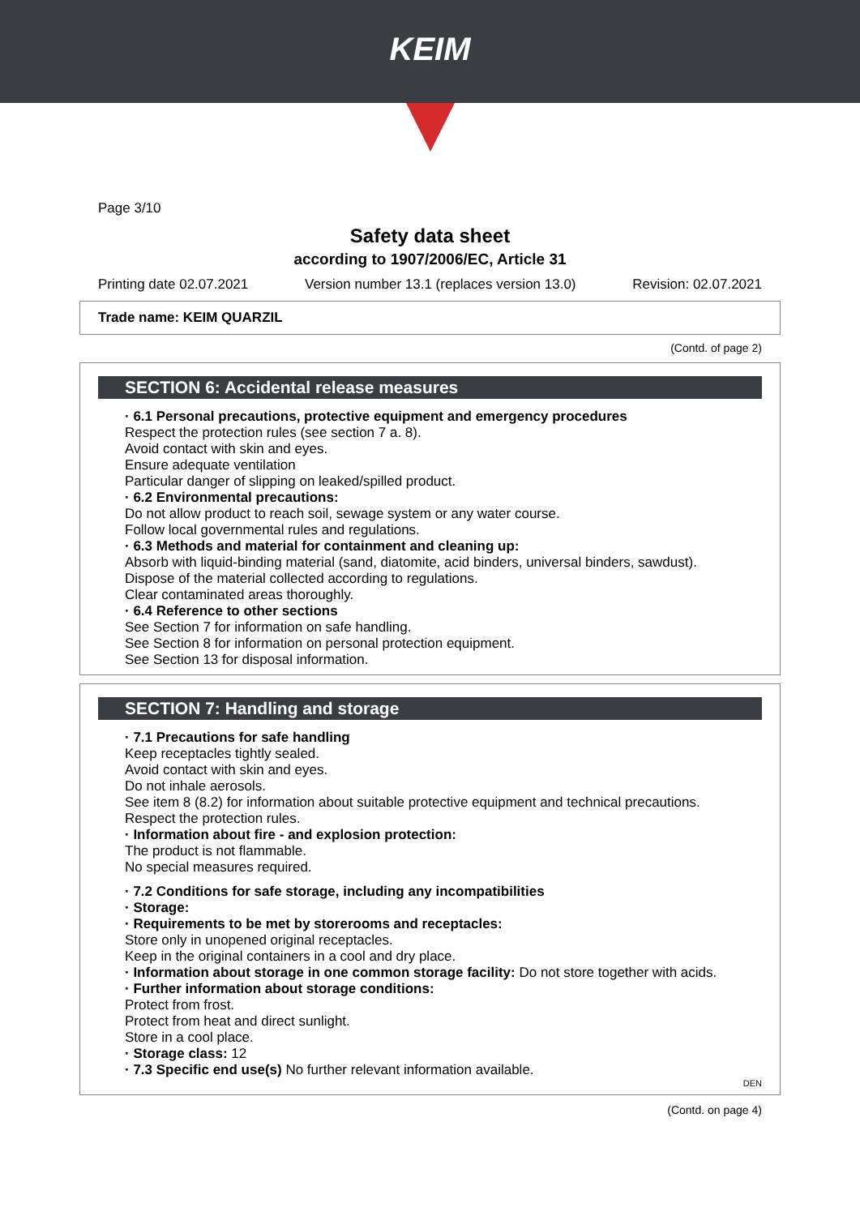KEIM
Page 3/10
Safety data sheet
according to 1907/2006/EC, Article 31
Printing date 02.07.2021 Version number 13.1 (replaces version 13.0) Revision: 02.07.2021
Trade name: KEIM QUARZIL
(Contd. of page 2)
SECTION 6: Accidental release measures
· 6.1 Personal precautions, protective equipment and emergency procedures
Respect the protection rules (see section 7 a. 8).
Avoid contact with skin and eyes.
Ensure adequate ventilation
Particular danger of slipping on leaked/spilled product.
· 6.2 Environmental precautions:
Do not allow product to reach soil, sewage system or any water course.
Follow local governmental rules and regulations.
· 6.3 Methods and material for containment and cleaning up:
Absorb with liquid-binding material (sand, diatomite, acid binders, universal binders, sawdust).
Dispose of the material collected according to regulations.
Clear contaminated areas thoroughly.
· 6.4 Reference to other sections
See Section 7 for information on safe handling.
See Section 8 for information on personal protection equipment.
See Section 13 for disposal information.
SECTION 7: Handling and storage
· 7.1 Precautions for safe handling
Keep receptacles tightly sealed.
Avoid contact with skin and eyes.
Do not inhale aerosols.
See item 8 (8.2) for information about suitable protective equipment and technical precautions.
Respect the protection rules.
· Information about fire - and explosion protection:
The product is not flammable.
No special measures required.
· 7.2 Conditions for safe storage, including any incompatibilities
· Storage:
· Requirements to be met by storerooms and receptacles:
Store only in unopened original receptacles.
Keep in the original containers in a cool and dry place.
· Information about storage in one common storage facility: Do not store together with acids.
· Further information about storage conditions:
Protect from frost.
Protect from heat and direct sunlight.
Store in a cool place.
· Storage class: 12
· 7.3 Specific end use(s) No further relevant information available.
DEN
(Contd. on page 4)